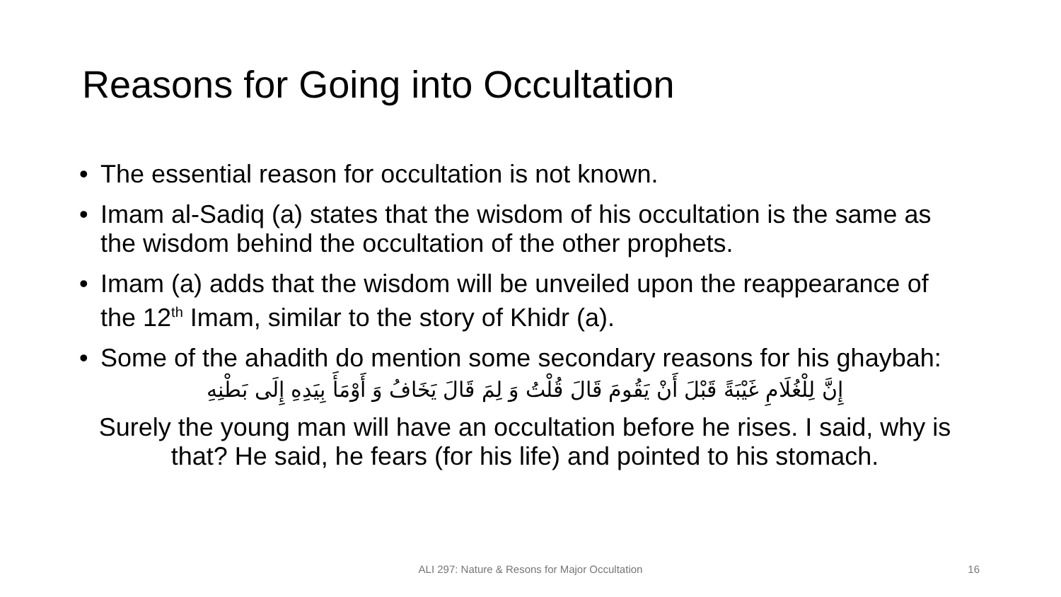Reasons for Going into Occultation
• The essential reason for occultation is not known.
• Imam al-Sadiq (a) states that the wisdom of his occultation is the same as the wisdom behind the occultation of the other prophets.
• Imam (a) adds that the wisdom will be unveiled upon the reappearance of the 12<sup>th</sup> Imam, similar to the story of Khidr (a).
• Some of the ahadith do mention some secondary reasons for his ghaybah:
إِنَّ لِلْغُلَامِ غَيْبَةً قَبْلَ أَنْ يَقُومَ قَالَ قُلْتُ وَ لِمَ قَالَ يَخَافُ وَ أَوْمَأَ بِيَدِهِ إِلَى بَطْنِهِ
Surely the young man will have an occultation before he rises. I said, why is that? He said, he fears (for his life) and pointed to his stomach.
ALI 297: Nature & Resons for Major Occultation
16